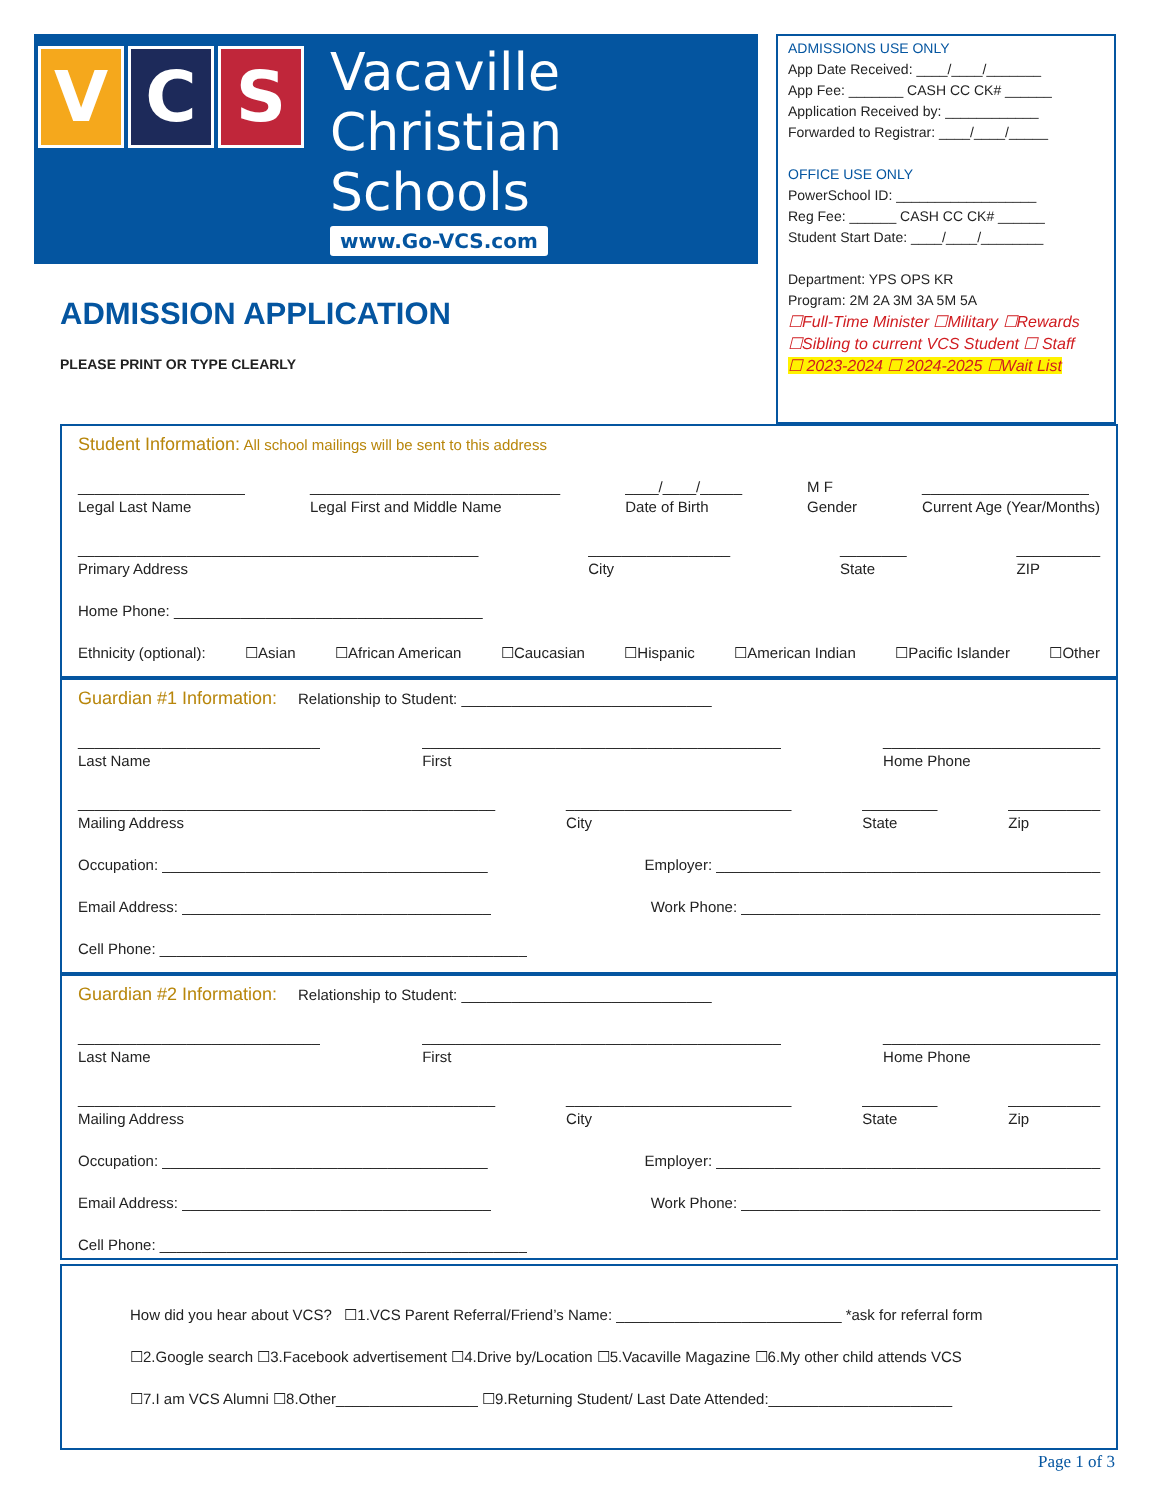V C S
Vacaville
Christian
Schools
www.Go-VCS.com
ADMISSIONS USE ONLY
App Date Received: ____/____/_______
App Fee: _______ CASH CC CK# ______
Application Received by: ____________
Forwarded to Registrar: ____/____/_____
OFFICE USE ONLY
PowerSchool ID: __________________
Reg Fee: ______ CASH CC CK# ______
Student Start Date: ____/____/________
Department: YPS OPS KR
Program: 2M 2A 3M 3A 5M 5A
☐Full-Time Minister ☐Military ☐Rewards
☐Sibling to current VCS Student ☐ Staff
☐ 2023-2024 ☐ 2024-2025 ☐Wait List
ADMISSION APPLICATION
PLEASE PRINT OR TYPE CLEARLY
Student Information: All school mailings will be sent to this address
____________________
Legal Last Name ______________________________
Legal First and Middle Name ____/____/_____
Date of Birth M F
Gender ____________________
Current Age (Year/Months)
________________________________________________
Primary Address _________________
City ________
State __________
ZIP
Home Phone: _____________________________________
Ethnicity (optional): ☐Asian ☐African American ☐Caucasian ☐Hispanic ☐American Indian ☐Pacific Islander ☐Other
Guardian #1 Information: Relationship to Student: ______________________________
_____________________________
Last Name ___________________________________________
First __________________________
Home Phone
__________________________________________________
Mailing Address ___________________________
City _________
State ___________
Zip
Occupation: _______________________________________ Employer: ______________________________________________
Email Address: _____________________________________ Work Phone: ___________________________________________
Cell Phone: ____________________________________________
Guardian #2 Information: Relationship to Student: ______________________________
_____________________________
Last Name ___________________________________________
First __________________________
Home Phone
__________________________________________________
Mailing Address ___________________________
City _________
State ___________
Zip
Occupation: _______________________________________ Employer: ______________________________________________
Email Address: _____________________________________ Work Phone: ___________________________________________
Cell Phone: ____________________________________________
How did you hear about VCS? ☐1.VCS Parent Referral/Friend’s Name: ___________________________ *ask for referral form
☐2.Google search ☐3.Facebook advertisement ☐4.Drive by/Location ☐5.Vacaville Magazine ☐6.My other child attends VCS
☐7.I am VCS Alumni ☐8.Other_________________ ☐9.Returning Student/ Last Date Attended:______________________
Page 1 of 3